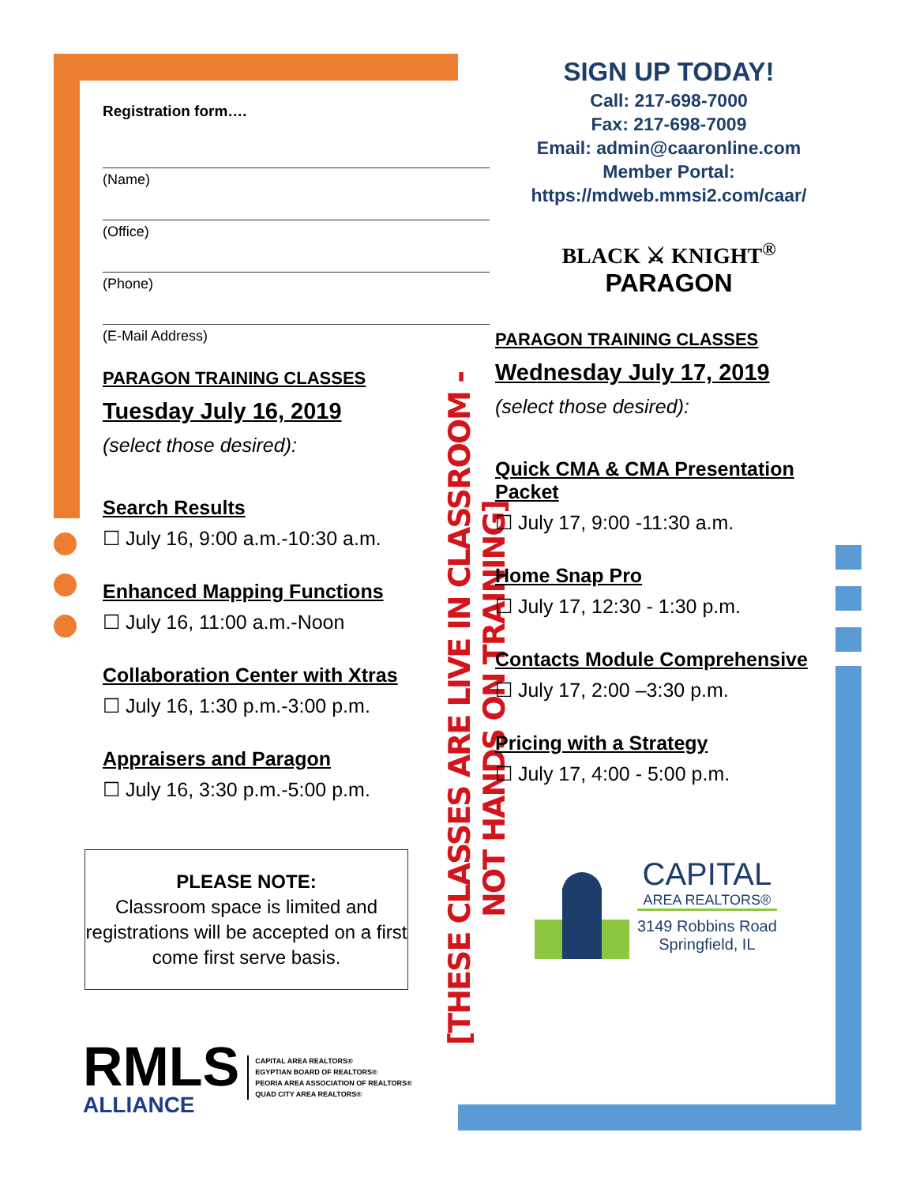Registration form….
(Name)
(Office)
(Phone)
(E-Mail Address)
PARAGON TRAINING CLASSES
Tuesday July 16, 2019
(select those desired):
Search Results
☐ July 16, 9:00 a.m.-10:30 a.m.
Enhanced Mapping Functions
☐ July 16, 11:00 a.m.-Noon
Collaboration Center with Xtras
☐ July 16, 1:30 p.m.-3:00 p.m.
Appraisers and Paragon
☐ July 16, 3:30 p.m.-5:00 p.m.
PLEASE NOTE:
Classroom space is limited and registrations will be accepted on a first come first serve basis.
RMLS
ALLIANCE
CAPITAL AREA REALTORS®
EGYPTIAN BOARD OF REALTORS®
PEORIA AREA ASSOCIATION OF REALTORS®
QUAD CITY AREA REALTORS®
[THESE CLASSES ARE LIVE IN CLASSROOM - NOT HANDS ON TRAINING]
SIGN UP TODAY!
Call: 217-698-7000
Fax: 217-698-7009
Email: admin@caaronline.com
Member Portal:
https://mdweb.mmsi2.com/caar/
BLACK ⚔ KNIGHT<sup>®</sup>
PARAGON
PARAGON TRAINING CLASSES
Wednesday July 17, 2019
(select those desired):
Quick CMA & CMA Presentation Packet
☐ July 17, 9:00 -11:30 a.m.
Home Snap Pro
☐ July 17, 12:30 - 1:30 p.m.
Contacts Module Comprehensive
☐ July 17, 2:00 –3:30 p.m.
Pricing with a Strategy
☐ July 17, 4:00 - 5:00 p.m.
CAPITAL
AREA REALTORS®
3149 Robbins Road
Springfield, IL